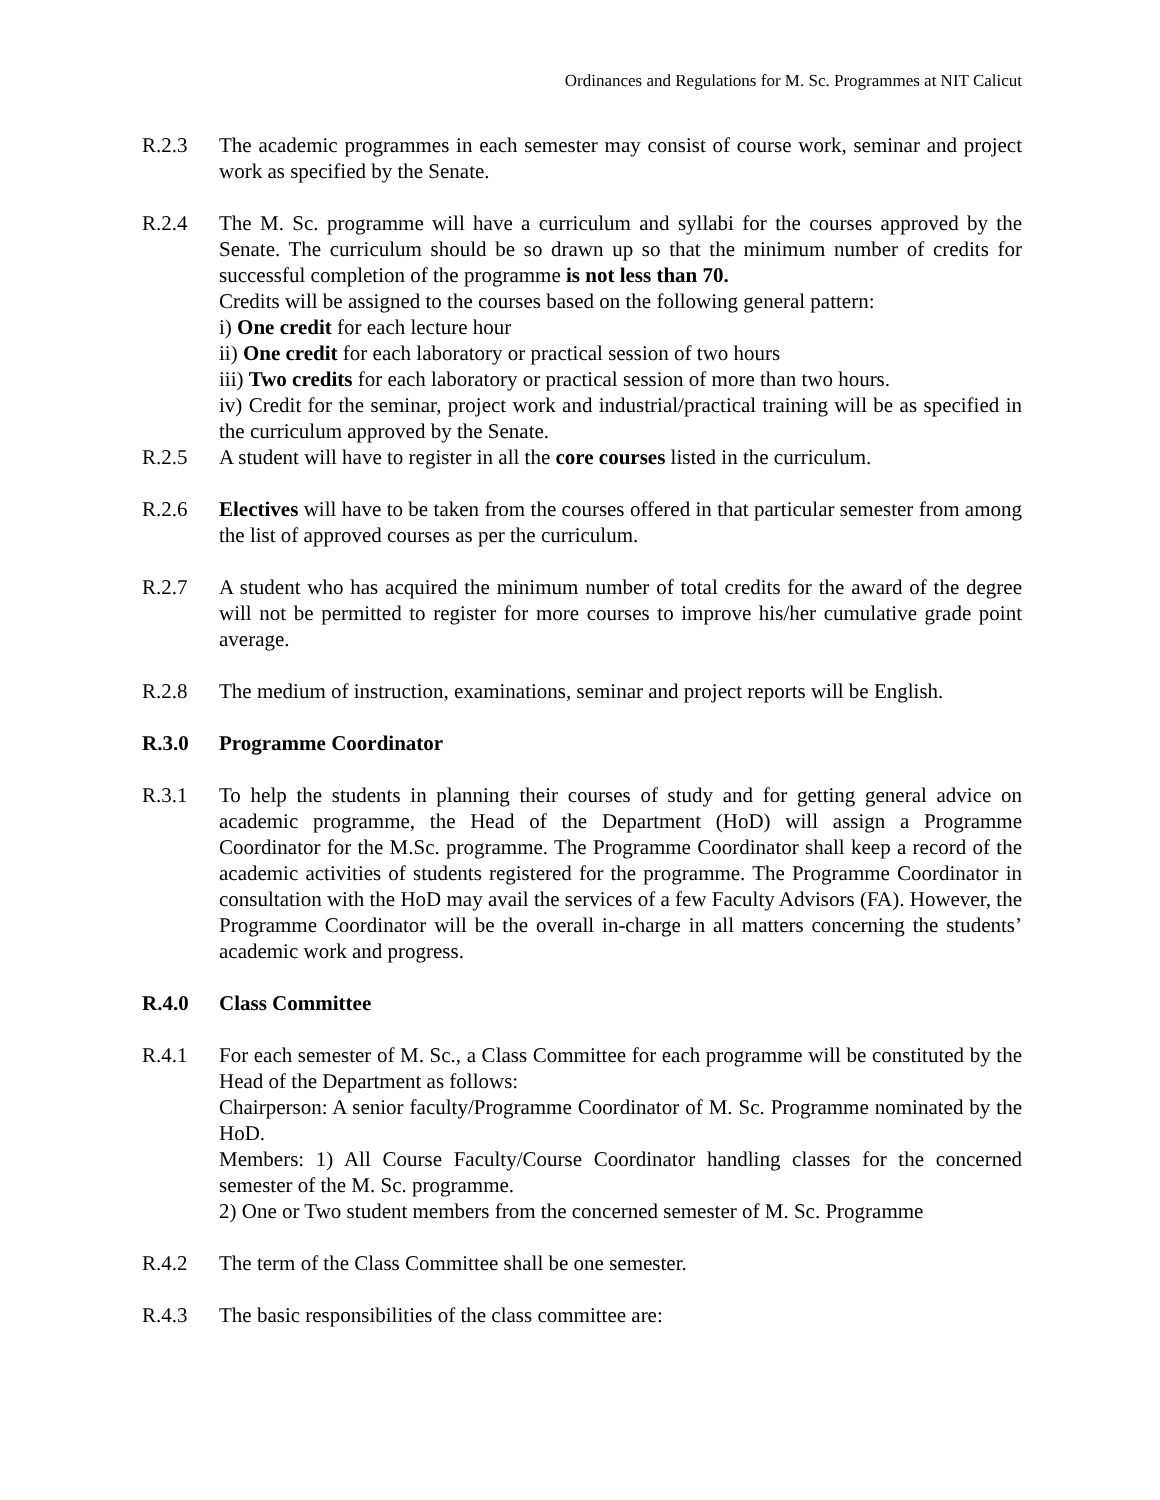Ordinances and Regulations for M. Sc. Programmes at NIT Calicut
R.2.3 The academic programmes in each semester may consist of course work, seminar and project work as specified by the Senate.
R.2.4 The M. Sc. programme will have a curriculum and syllabi for the courses approved by the Senate. The curriculum should be so drawn up so that the minimum number of credits for successful completion of the programme is not less than 70.
Credits will be assigned to the courses based on the following general pattern:
i) One credit for each lecture hour
ii) One credit for each laboratory or practical session of two hours
iii) Two credits for each laboratory or practical session of more than two hours.
iv) Credit for the seminar, project work and industrial/practical training will be as specified in the curriculum approved by the Senate.
R.2.5 A student will have to register in all the core courses listed in the curriculum.
R.2.6 Electives will have to be taken from the courses offered in that particular semester from among the list of approved courses as per the curriculum.
R.2.7 A student who has acquired the minimum number of total credits for the award of the degree will not be permitted to register for more courses to improve his/her cumulative grade point average.
R.2.8 The medium of instruction, examinations, seminar and project reports will be English.
R.3.0 Programme Coordinator
R.3.1 To help the students in planning their courses of study and for getting general advice on academic programme, the Head of the Department (HoD) will assign a Programme Coordinator for the M.Sc. programme. The Programme Coordinator shall keep a record of the academic activities of students registered for the programme. The Programme Coordinator in consultation with the HoD may avail the services of a few Faculty Advisors (FA). However, the Programme Coordinator will be the overall in-charge in all matters concerning the students’ academic work and progress.
R.4.0 Class Committee
R.4.1 For each semester of M. Sc., a Class Committee for each programme will be constituted by the Head of the Department as follows:
Chairperson: A senior faculty/Programme Coordinator of M. Sc. Programme nominated by the HoD.
Members: 1) All Course Faculty/Course Coordinator handling classes for the concerned semester of the M. Sc. programme.
2) One or Two student members from the concerned semester of M. Sc. Programme
R.4.2 The term of the Class Committee shall be one semester.
R.4.3 The basic responsibilities of the class committee are: